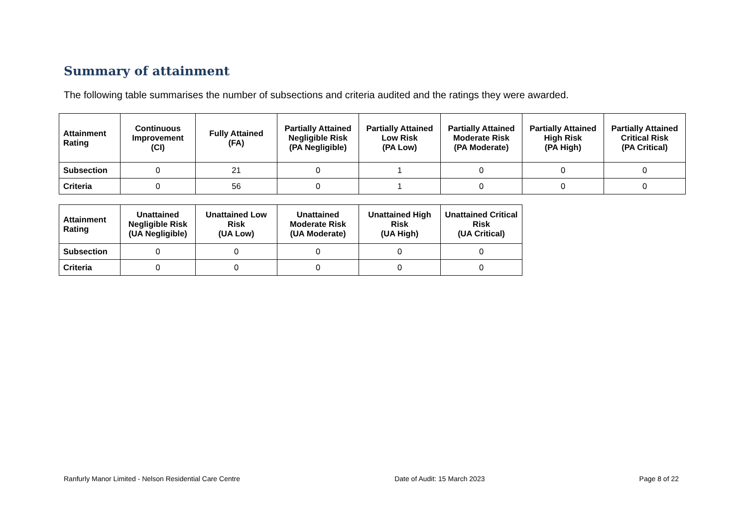Summary of attainment
The following table summarises the number of subsections and criteria audited and the ratings they were awarded.
| Attainment Rating | Continuous Improvement (CI) | Fully Attained (FA) | Partially Attained Negligible Risk (PA Negligible) | Partially Attained Low Risk (PA Low) | Partially Attained Moderate Risk (PA Moderate) | Partially Attained High Risk (PA High) | Partially Attained Critical Risk (PA Critical) |
| --- | --- | --- | --- | --- | --- | --- | --- |
| Subsection | 0 | 21 | 0 | 1 | 0 | 0 | 0 |
| Criteria | 0 | 56 | 0 | 1 | 0 | 0 | 0 |
| Attainment Rating | Unattained Negligible Risk (UA Negligible) | Unattained Low Risk (UA Low) | Unattained Moderate Risk (UA Moderate) | Unattained High Risk (UA High) | Unattained Critical Risk (UA Critical) |
| --- | --- | --- | --- | --- | --- |
| Subsection | 0 | 0 | 0 | 0 | 0 |
| Criteria | 0 | 0 | 0 | 0 | 0 |
Ranfurly Manor Limited - Nelson Residential Care Centre Date of Audit: 15 March 2023 Page 8 of 22